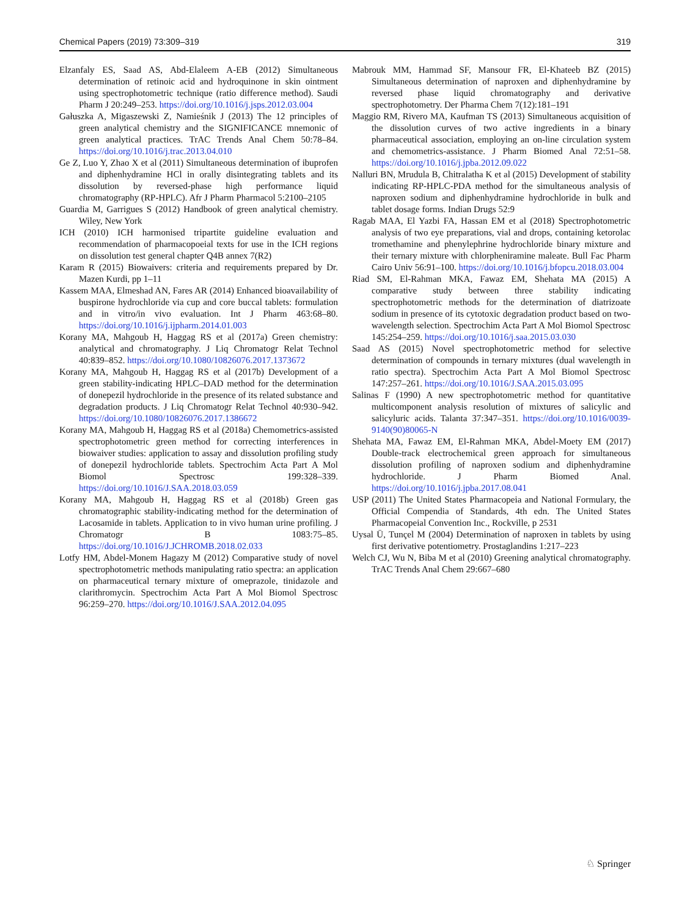Chemical Papers (2019) 73:309–319 319
Elzanfaly ES, Saad AS, Abd-Elaleem A-EB (2012) Simultaneous determination of retinoic acid and hydroquinone in skin ointment using spectrophotometric technique (ratio difference method). Saudi Pharm J 20:249–253. https://doi.org/10.1016/j.jsps.2012.03.004
Gałuszka A, Migaszewski Z, Namieśnik J (2013) The 12 principles of green analytical chemistry and the SIGNIFICANCE mnemonic of green analytical practices. TrAC Trends Anal Chem 50:78–84. https://doi.org/10.1016/j.trac.2013.04.010
Ge Z, Luo Y, Zhao X et al (2011) Simultaneous determination of ibuprofen and diphenhydramine HCl in orally disintegrating tablets and its dissolution by reversed-phase high performance liquid chromatography (RP-HPLC). Afr J Pharm Pharmacol 5:2100–2105
Guardia M, Garrigues S (2012) Handbook of green analytical chemistry. Wiley, New York
ICH (2010) ICH harmonised tripartite guideline evaluation and recommendation of pharmacopoeial texts for use in the ICH regions on dissolution test general chapter Q4B annex 7(R2)
Karam R (2015) Biowaivers: criteria and requirements prepared by Dr. Mazen Kurdi, pp 1–11
Kassem MAA, Elmeshad AN, Fares AR (2014) Enhanced bioavailability of buspirone hydrochloride via cup and core buccal tablets: formulation and in vitro/in vivo evaluation. Int J Pharm 463:68–80. https://doi.org/10.1016/j.ijpharm.2014.01.003
Korany MA, Mahgoub H, Haggag RS et al (2017a) Green chemistry: analytical and chromatography. J Liq Chromatogr Relat Technol 40:839–852. https://doi.org/10.1080/10826076.2017.1373672
Korany MA, Mahgoub H, Haggag RS et al (2017b) Development of a green stability-indicating HPLC–DAD method for the determination of donepezil hydrochloride in the presence of its related substance and degradation products. J Liq Chromatogr Relat Technol 40:930–942. https://doi.org/10.1080/10826076.2017.1386672
Korany MA, Mahgoub H, Haggag RS et al (2018a) Chemometrics-assisted spectrophotometric green method for correcting interferences in biowaiver studies: application to assay and dissolution profiling study of donepezil hydrochloride tablets. Spectrochim Acta Part A Mol Biomol Spectrosc 199:328–339. https://doi.org/10.1016/J.SAA.2018.03.059
Korany MA, Mahgoub H, Haggag RS et al (2018b) Green gas chromatographic stability-indicating method for the determination of Lacosamide in tablets. Application to in vivo human urine profiling. J Chromatogr B 1083:75–85. https://doi.org/10.1016/J.JCHROMB.2018.02.033
Lotfy HM, Abdel-Monem Hagazy M (2012) Comparative study of novel spectrophotometric methods manipulating ratio spectra: an application on pharmaceutical ternary mixture of omeprazole, tinidazole and clarithromycin. Spectrochim Acta Part A Mol Biomol Spectrosc 96:259–270. https://doi.org/10.1016/J.SAA.2012.04.095
Mabrouk MM, Hammad SF, Mansour FR, El-Khateeb BZ (2015) Simultaneous determination of naproxen and diphenhydramine by reversed phase liquid chromatography and derivative spectrophotometry. Der Pharma Chem 7(12):181–191
Maggio RM, Rivero MA, Kaufman TS (2013) Simultaneous acquisition of the dissolution curves of two active ingredients in a binary pharmaceutical association, employing an on-line circulation system and chemometrics-assistance. J Pharm Biomed Anal 72:51–58. https://doi.org/10.1016/j.jpba.2012.09.022
Nalluri BN, Mrudula B, Chitralatha K et al (2015) Development of stability indicating RP-HPLC-PDA method for the simultaneous analysis of naproxen sodium and diphenhydramine hydrochloride in bulk and tablet dosage forms. Indian Drugs 52:9
Ragab MAA, El Yazbi FA, Hassan EM et al (2018) Spectrophotometric analysis of two eye preparations, vial and drops, containing ketorolac tromethamine and phenylephrine hydrochloride binary mixture and their ternary mixture with chlorpheniramine maleate. Bull Fac Pharm Cairo Univ 56:91–100. https://doi.org/10.1016/j.bfopcu.2018.03.004
Riad SM, El-Rahman MKA, Fawaz EM, Shehata MA (2015) A comparative study between three stability indicating spectrophotometric methods for the determination of diatrizoate sodium in presence of its cytotoxic degradation product based on two-wavelength selection. Spectrochim Acta Part A Mol Biomol Spectrosc 145:254–259. https://doi.org/10.1016/j.saa.2015.03.030
Saad AS (2015) Novel spectrophotometric method for selective determination of compounds in ternary mixtures (dual wavelength in ratio spectra). Spectrochim Acta Part A Mol Biomol Spectrosc 147:257–261. https://doi.org/10.1016/J.SAA.2015.03.095
Salinas F (1990) A new spectrophotometric method for quantitative multicomponent analysis resolution of mixtures of salicylic and salicyluric acids. Talanta 37:347–351. https://doi.org/10.1016/0039-9140(90)80065-N
Shehata MA, Fawaz EM, El-Rahman MKA, Abdel-Moety EM (2017) Double-track electrochemical green approach for simultaneous dissolution profiling of naproxen sodium and diphenhydramine hydrochloride. J Pharm Biomed Anal. https://doi.org/10.1016/j.jpba.2017.08.041
USP (2011) The United States Pharmacopeia and National Formulary, the Official Compendia of Standards, 4th edn. The United States Pharmacopeial Convention Inc., Rockville, p 2531
Uysal Ü, Tunçel M (2004) Determination of naproxen in tablets by using first derivative potentiometry. Prostaglandins 1:217–223
Welch CJ, Wu N, Biba M et al (2010) Greening analytical chromatography. TrAC Trends Anal Chem 29:667–680
♘ Springer